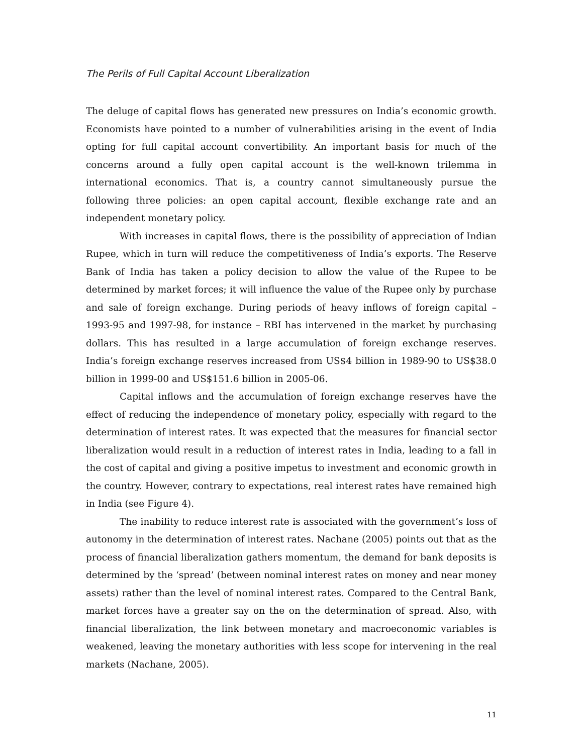The Perils of Full Capital Account Liberalization
The deluge of capital flows has generated new pressures on India’s economic growth. Economists have pointed to a number of vulnerabilities arising in the event of India opting for full capital account convertibility. An important basis for much of the concerns around a fully open capital account is the well-known trilemma in international economics. That is, a country cannot simultaneously pursue the following three policies: an open capital account, flexible exchange rate and an independent monetary policy.
With increases in capital flows, there is the possibility of appreciation of Indian Rupee, which in turn will reduce the competitiveness of India’s exports. The Reserve Bank of India has taken a policy decision to allow the value of the Rupee to be determined by market forces; it will influence the value of the Rupee only by purchase and sale of foreign exchange. During periods of heavy inflows of foreign capital – 1993-95 and 1997-98, for instance – RBI has intervened in the market by purchasing dollars. This has resulted in a large accumulation of foreign exchange reserves. India’s foreign exchange reserves increased from US$4 billion in 1989-90 to US$38.0 billion in 1999-00 and US$151.6 billion in 2005-06.
Capital inflows and the accumulation of foreign exchange reserves have the effect of reducing the independence of monetary policy, especially with regard to the determination of interest rates. It was expected that the measures for financial sector liberalization would result in a reduction of interest rates in India, leading to a fall in the cost of capital and giving a positive impetus to investment and economic growth in the country. However, contrary to expectations, real interest rates have remained high in India (see Figure 4).
The inability to reduce interest rate is associated with the government’s loss of autonomy in the determination of interest rates. Nachane (2005) points out that as the process of financial liberalization gathers momentum, the demand for bank deposits is determined by the ‘spread’ (between nominal interest rates on money and near money assets) rather than the level of nominal interest rates. Compared to the Central Bank, market forces have a greater say on the on the determination of spread. Also, with financial liberalization, the link between monetary and macroeconomic variables is weakened, leaving the monetary authorities with less scope for intervening in the real markets (Nachane, 2005).
11